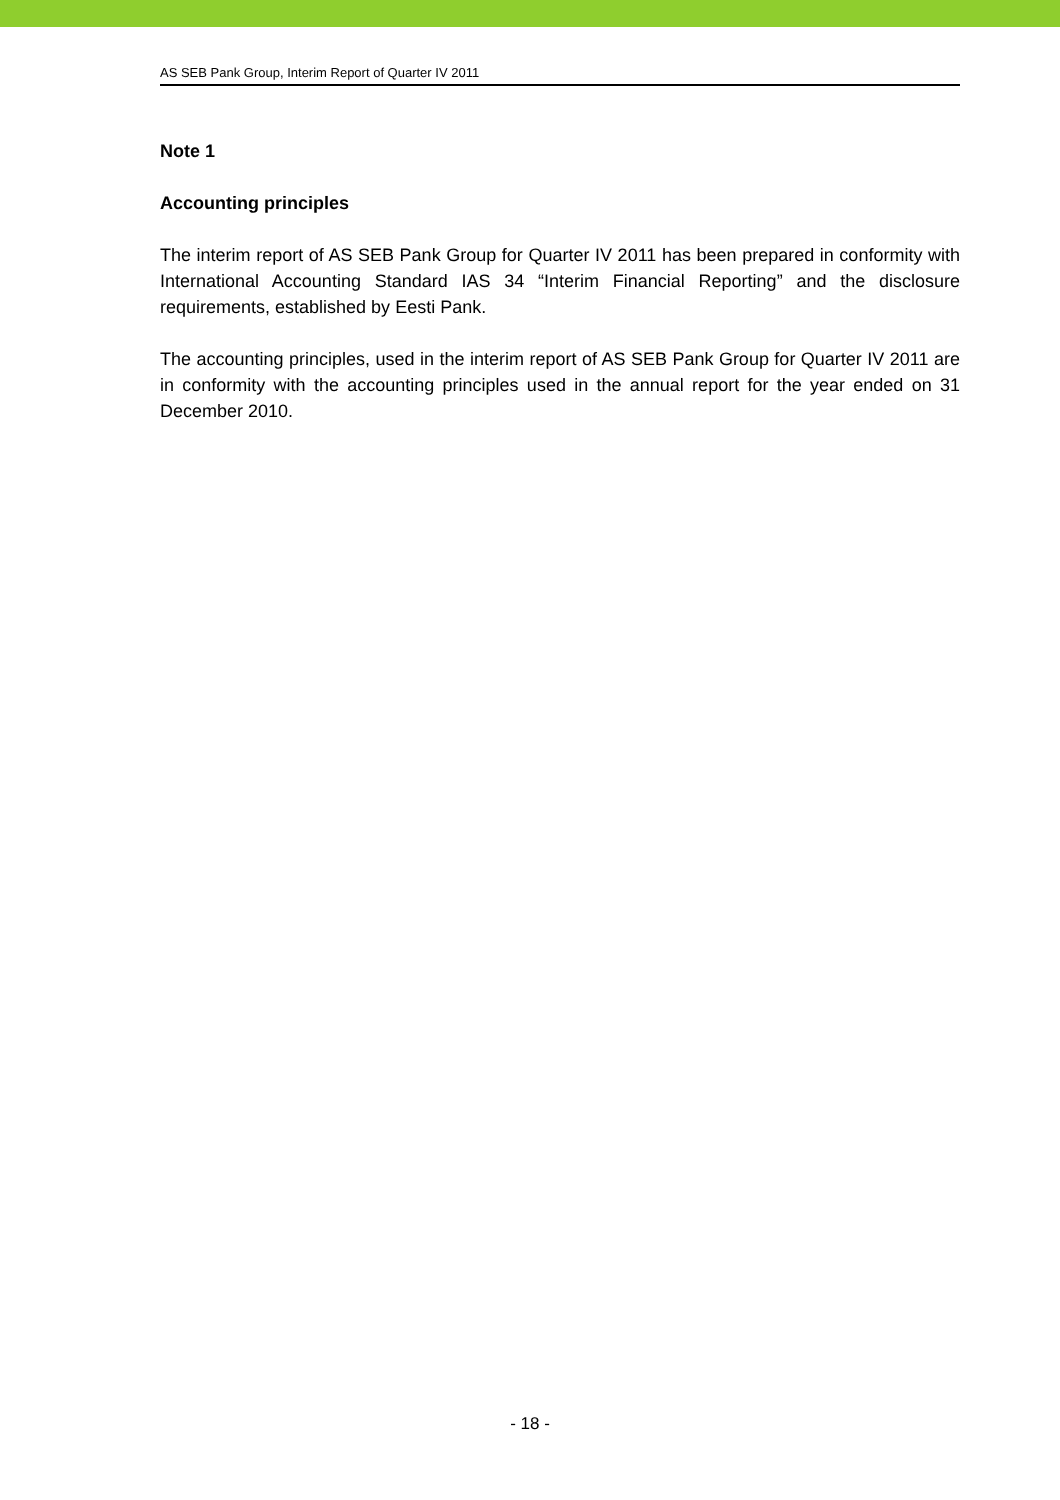AS SEB Pank Group, Interim Report of Quarter IV 2011
Note 1
Accounting principles
The interim report of AS SEB Pank Group for Quarter IV 2011 has been prepared in conformity with International Accounting Standard IAS 34 “Interim Financial Reporting” and the disclosure requirements, established by Eesti Pank.
The accounting principles, used in the interim report of AS SEB Pank Group for Quarter IV 2011 are in conformity with the accounting principles used in the annual report for the year ended on 31 December 2010.
- 18 -